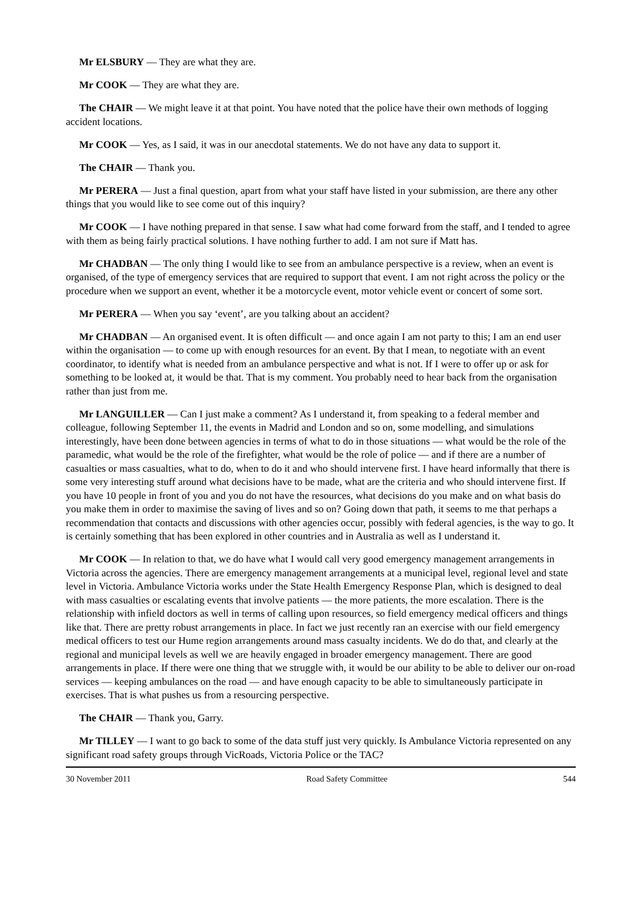Mr ELSBURY — They are what they are.
Mr COOK — They are what they are.
The CHAIR — We might leave it at that point. You have noted that the police have their own methods of logging accident locations.
Mr COOK — Yes, as I said, it was in our anecdotal statements. We do not have any data to support it.
The CHAIR — Thank you.
Mr PERERA — Just a final question, apart from what your staff have listed in your submission, are there any other things that you would like to see come out of this inquiry?
Mr COOK — I have nothing prepared in that sense. I saw what had come forward from the staff, and I tended to agree with them as being fairly practical solutions. I have nothing further to add. I am not sure if Matt has.
Mr CHADBAN — The only thing I would like to see from an ambulance perspective is a review, when an event is organised, of the type of emergency services that are required to support that event. I am not right across the policy or the procedure when we support an event, whether it be a motorcycle event, motor vehicle event or concert of some sort.
Mr PERERA — When you say ‘event’, are you talking about an accident?
Mr CHADBAN — An organised event. It is often difficult — and once again I am not party to this; I am an end user within the organisation — to come up with enough resources for an event. By that I mean, to negotiate with an event coordinator, to identify what is needed from an ambulance perspective and what is not. If I were to offer up or ask for something to be looked at, it would be that. That is my comment. You probably need to hear back from the organisation rather than just from me.
Mr LANGUILLER — Can I just make a comment? As I understand it, from speaking to a federal member and colleague, following September 11, the events in Madrid and London and so on, some modelling, and simulations interestingly, have been done between agencies in terms of what to do in those situations — what would be the role of the paramedic, what would be the role of the firefighter, what would be the role of police — and if there are a number of casualties or mass casualties, what to do, when to do it and who should intervene first. I have heard informally that there is some very interesting stuff around what decisions have to be made, what are the criteria and who should intervene first. If you have 10 people in front of you and you do not have the resources, what decisions do you make and on what basis do you make them in order to maximise the saving of lives and so on? Going down that path, it seems to me that perhaps a recommendation that contacts and discussions with other agencies occur, possibly with federal agencies, is the way to go. It is certainly something that has been explored in other countries and in Australia as well as I understand it.
Mr COOK — In relation to that, we do have what I would call very good emergency management arrangements in Victoria across the agencies. There are emergency management arrangements at a municipal level, regional level and state level in Victoria. Ambulance Victoria works under the State Health Emergency Response Plan, which is designed to deal with mass casualties or escalating events that involve patients — the more patients, the more escalation. There is the relationship with infield doctors as well in terms of calling upon resources, so field emergency medical officers and things like that. There are pretty robust arrangements in place. In fact we just recently ran an exercise with our field emergency medical officers to test our Hume region arrangements around mass casualty incidents. We do do that, and clearly at the regional and municipal levels as well we are heavily engaged in broader emergency management. There are good arrangements in place. If there were one thing that we struggle with, it would be our ability to be able to deliver our on-road services — keeping ambulances on the road — and have enough capacity to be able to simultaneously participate in exercises. That is what pushes us from a resourcing perspective.
The CHAIR — Thank you, Garry.
Mr TILLEY — I want to go back to some of the data stuff just very quickly. Is Ambulance Victoria represented on any significant road safety groups through VicRoads, Victoria Police or the TAC?
30 November 2011 Road Safety Committee 544